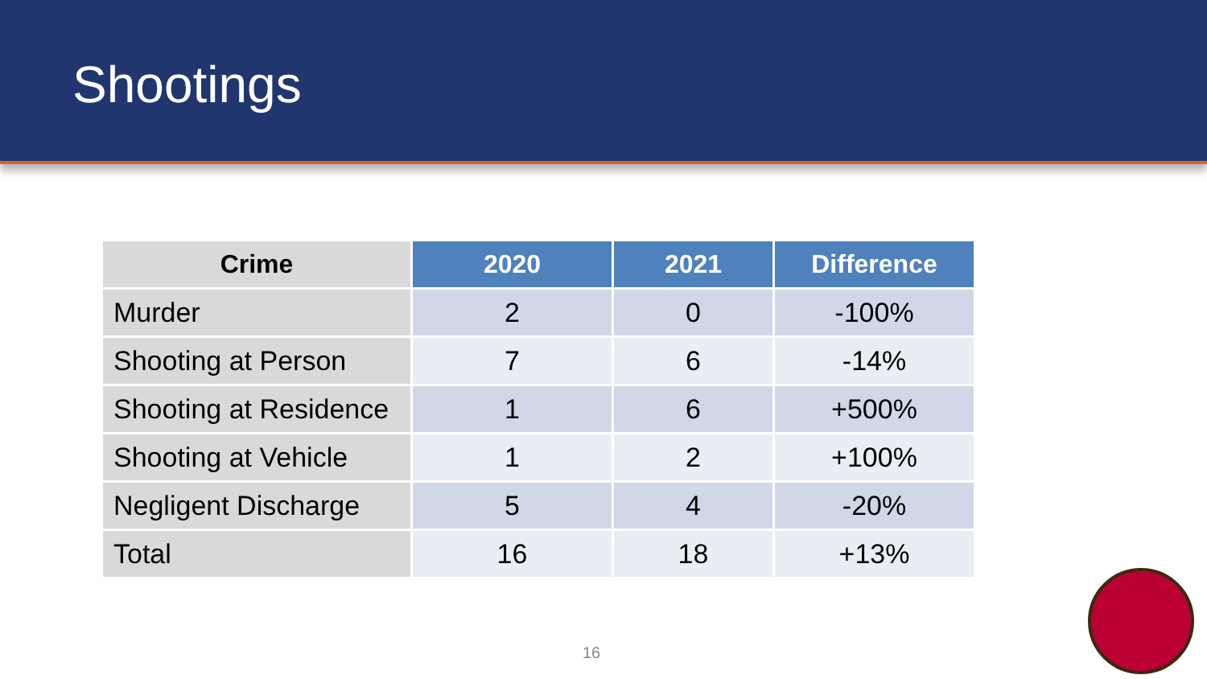Shootings
| Crime | 2020 | 2021 | Difference |
| --- | --- | --- | --- |
| Murder | 2 | 0 | -100% |
| Shooting at Person | 7 | 6 | -14% |
| Shooting at Residence | 1 | 6 | +500% |
| Shooting at Vehicle | 1 | 2 | +100% |
| Negligent Discharge | 5 | 4 | -20% |
| Total | 16 | 18 | +13% |
16